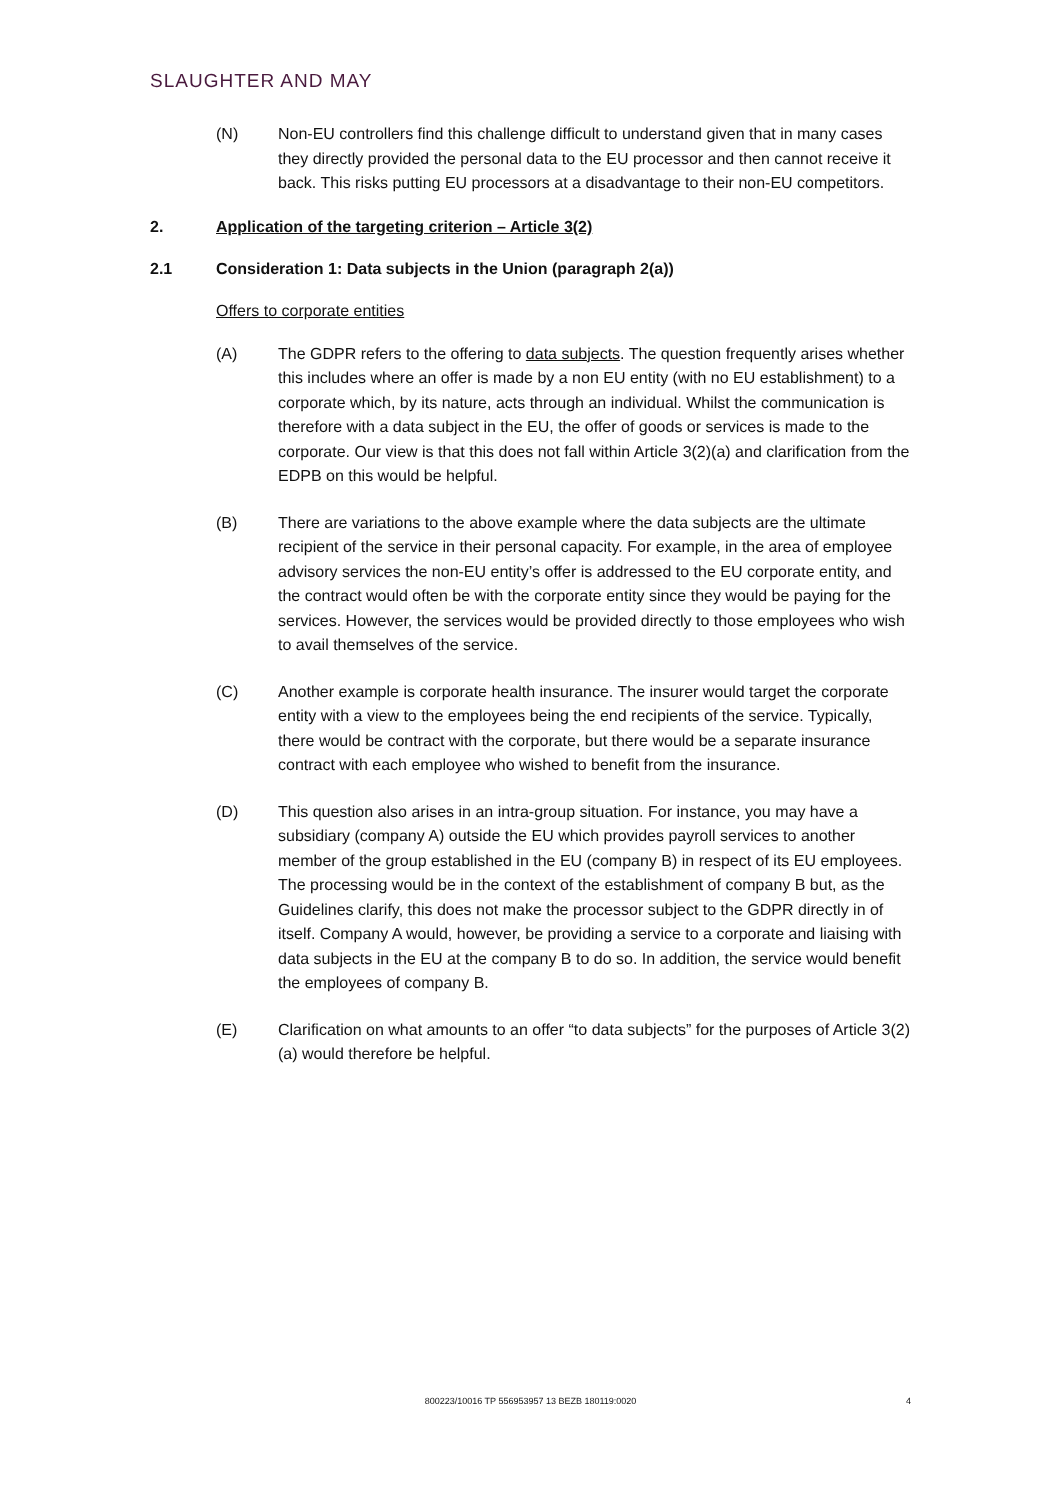SLAUGHTER AND MAY
(N) Non-EU controllers find this challenge difficult to understand given that in many cases they directly provided the personal data to the EU processor and then cannot receive it back. This risks putting EU processors at a disadvantage to their non-EU competitors.
2. Application of the targeting criterion – Article 3(2)
2.1 Consideration 1: Data subjects in the Union (paragraph 2(a))
Offers to corporate entities
(A) The GDPR refers to the offering to data subjects. The question frequently arises whether this includes where an offer is made by a non EU entity (with no EU establishment) to a corporate which, by its nature, acts through an individual. Whilst the communication is therefore with a data subject in the EU, the offer of goods or services is made to the corporate. Our view is that this does not fall within Article 3(2)(a) and clarification from the EDPB on this would be helpful.
(B) There are variations to the above example where the data subjects are the ultimate recipient of the service in their personal capacity. For example, in the area of employee advisory services the non-EU entity’s offer is addressed to the EU corporate entity, and the contract would often be with the corporate entity since they would be paying for the services. However, the services would be provided directly to those employees who wish to avail themselves of the service.
(C) Another example is corporate health insurance. The insurer would target the corporate entity with a view to the employees being the end recipients of the service. Typically, there would be contract with the corporate, but there would be a separate insurance contract with each employee who wished to benefit from the insurance.
(D) This question also arises in an intra-group situation. For instance, you may have a subsidiary (company A) outside the EU which provides payroll services to another member of the group established in the EU (company B) in respect of its EU employees. The processing would be in the context of the establishment of company B but, as the Guidelines clarify, this does not make the processor subject to the GDPR directly in of itself. Company A would, however, be providing a service to a corporate and liaising with data subjects in the EU at the company B to do so. In addition, the service would benefit the employees of company B.
(E) Clarification on what amounts to an offer “to data subjects” for the purposes of Article 3(2)(a) would therefore be helpful.
800223/10016 TP 556953957 13 BEZB 180119:0020
4